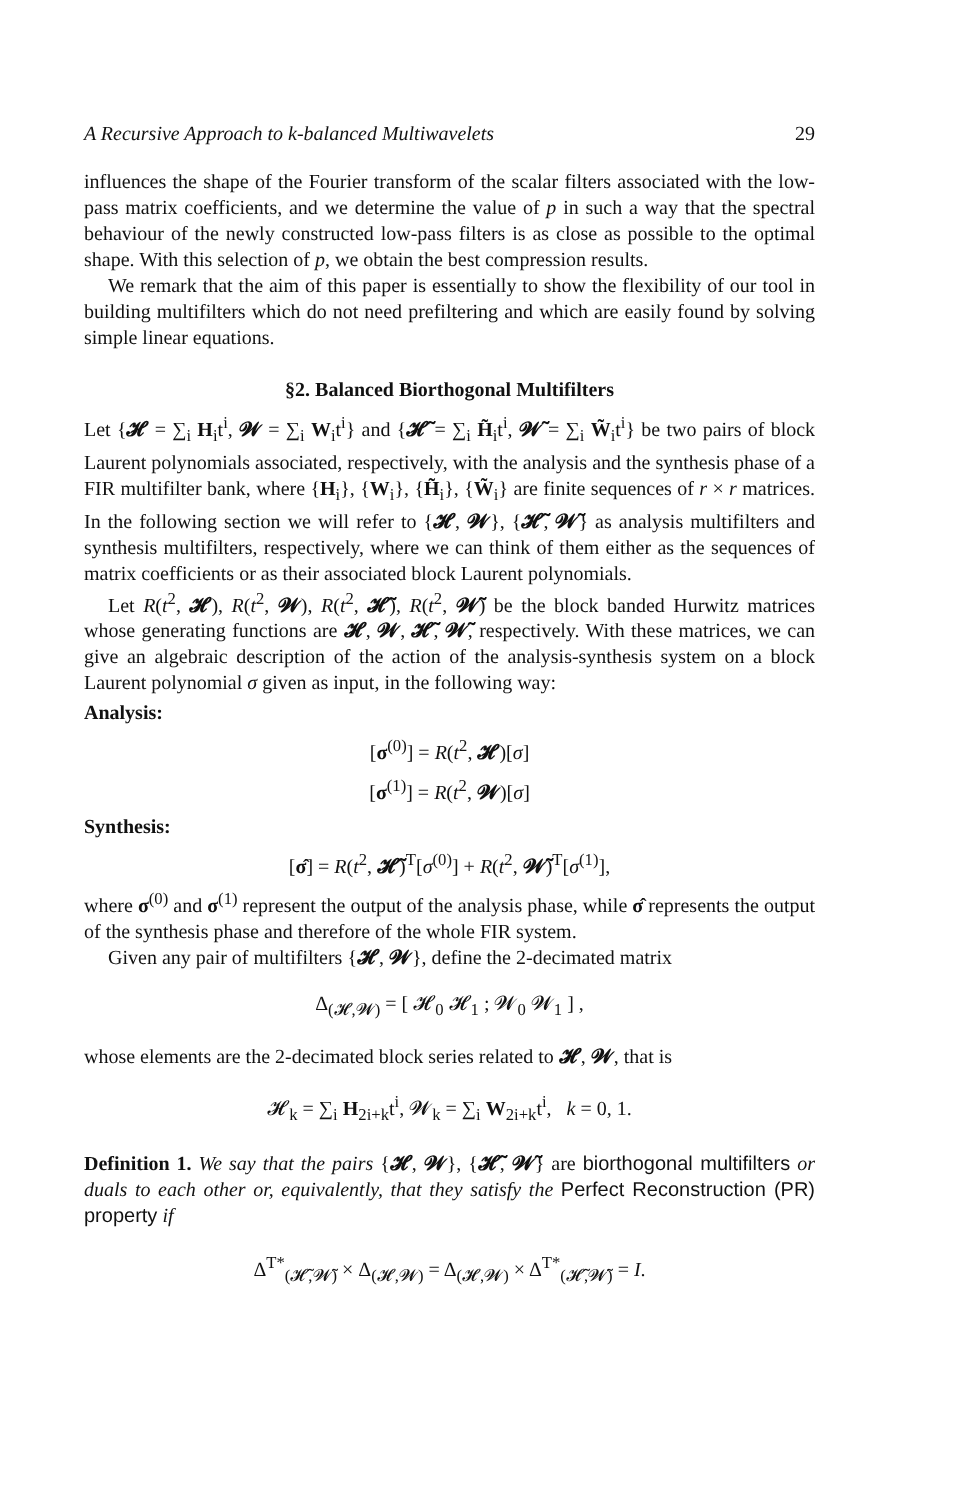A Recursive Approach to k-balanced Multiwavelets 29
influences the shape of the Fourier transform of the scalar filters associated with the low-pass matrix coefficients, and we determine the value of p in such a way that the spectral behaviour of the newly constructed low-pass filters is as close as possible to the optimal shape. With this selection of p, we obtain the best compression results.
We remark that the aim of this paper is essentially to show the flexibility of our tool in building multifilters which do not need prefiltering and which are easily found by solving simple linear equations.
§2. Balanced Biorthogonal Multifilters
Let {𝓗 = ∑<sub>i</sub> H<sub>i</sub>t<sup>i</sup>, 𝓦 = ∑<sub>i</sub> W<sub>i</sub>t<sup>i</sup>} and {𝓗̃ = ∑<sub>i</sub> H̃<sub>i</sub>t<sup>i</sup>, 𝓦̃ = ∑<sub>i</sub> W̃<sub>i</sub>t<sup>i</sup>} be two pairs of block Laurent polynomials associated, respectively, with the analysis and the synthesis phase of a FIR multifilter bank, where {H<sub>i</sub>}, {W<sub>i</sub>}, {H̃<sub>i</sub>}, {W̃<sub>i</sub>} are finite sequences of r × r matrices. In the following section we will refer to {𝓗, 𝓦}, {𝓗̃, 𝓦̃} as analysis multifilters and synthesis multifilters, respectively, where we can think of them either as the sequences of matrix coefficients or as their associated block Laurent polynomials.
Let R(t<sup>2</sup>, 𝓗), R(t<sup>2</sup>, 𝓦), R(t<sup>2</sup>, 𝓗̃), R(t<sup>2</sup>, 𝓦̃) be the block banded Hurwitz matrices whose generating functions are 𝓗, 𝓦, 𝓗̃, 𝓦̃, respectively. With these matrices, we can give an algebraic description of the action of the analysis-synthesis system on a block Laurent polynomial σ given as input, in the following way:
Analysis:
[σ<sup>(0)</sup>] = R(t<sup>2</sup>, 𝓗)[σ]
[σ<sup>(1)</sup>] = R(t<sup>2</sup>, 𝓦)[σ]
Synthesis:
[σ̂] = R(t<sup>2</sup>, 𝓗̃)<sup>T</sup>[σ<sup>(0)</sup>] + R(t<sup>2</sup>, 𝓦̃)<sup>T</sup>[σ<sup>(1)</sup>],
where σ<sup>(0)</sup> and σ<sup>(1)</sup> represent the output of the analysis phase, while σ̂ represents the output of the synthesis phase and therefore of the whole FIR system.
Given any pair of multifilters {𝓗, 𝓦}, define the 2-decimated matrix
Δ<sub>(𝓗,𝓦)</sub> = [ 𝓗<sub>0</sub> 𝓗<sub>1</sub> ; 𝓦<sub>0</sub> 𝓦<sub>1</sub> ] ,
whose elements are the 2-decimated block series related to 𝓗, 𝓦, that is
𝓗<sub>k</sub> = ∑<sub>i</sub> H<sub>2i+k</sub>t<sup>i</sup>, 𝓦<sub>k</sub> = ∑<sub>i</sub> W<sub>2i+k</sub>t<sup>i</sup>, k = 0, 1.
Definition 1. We say that the pairs {𝓗, 𝓦}, {𝓗̃, 𝓦̃} are biorthogonal multifilters or duals to each other or, equivalently, that they satisfy the Perfect Reconstruction (PR) property if
Δ<sup>T*</sup><sub>(𝓗̃,𝓦̃)</sub> × Δ<sub>(𝓗,𝓦)</sub> = Δ<sub>(𝓗,𝓦)</sub> × Δ<sup>T*</sup><sub>(𝓗̃,𝓦̃)</sub> = I.